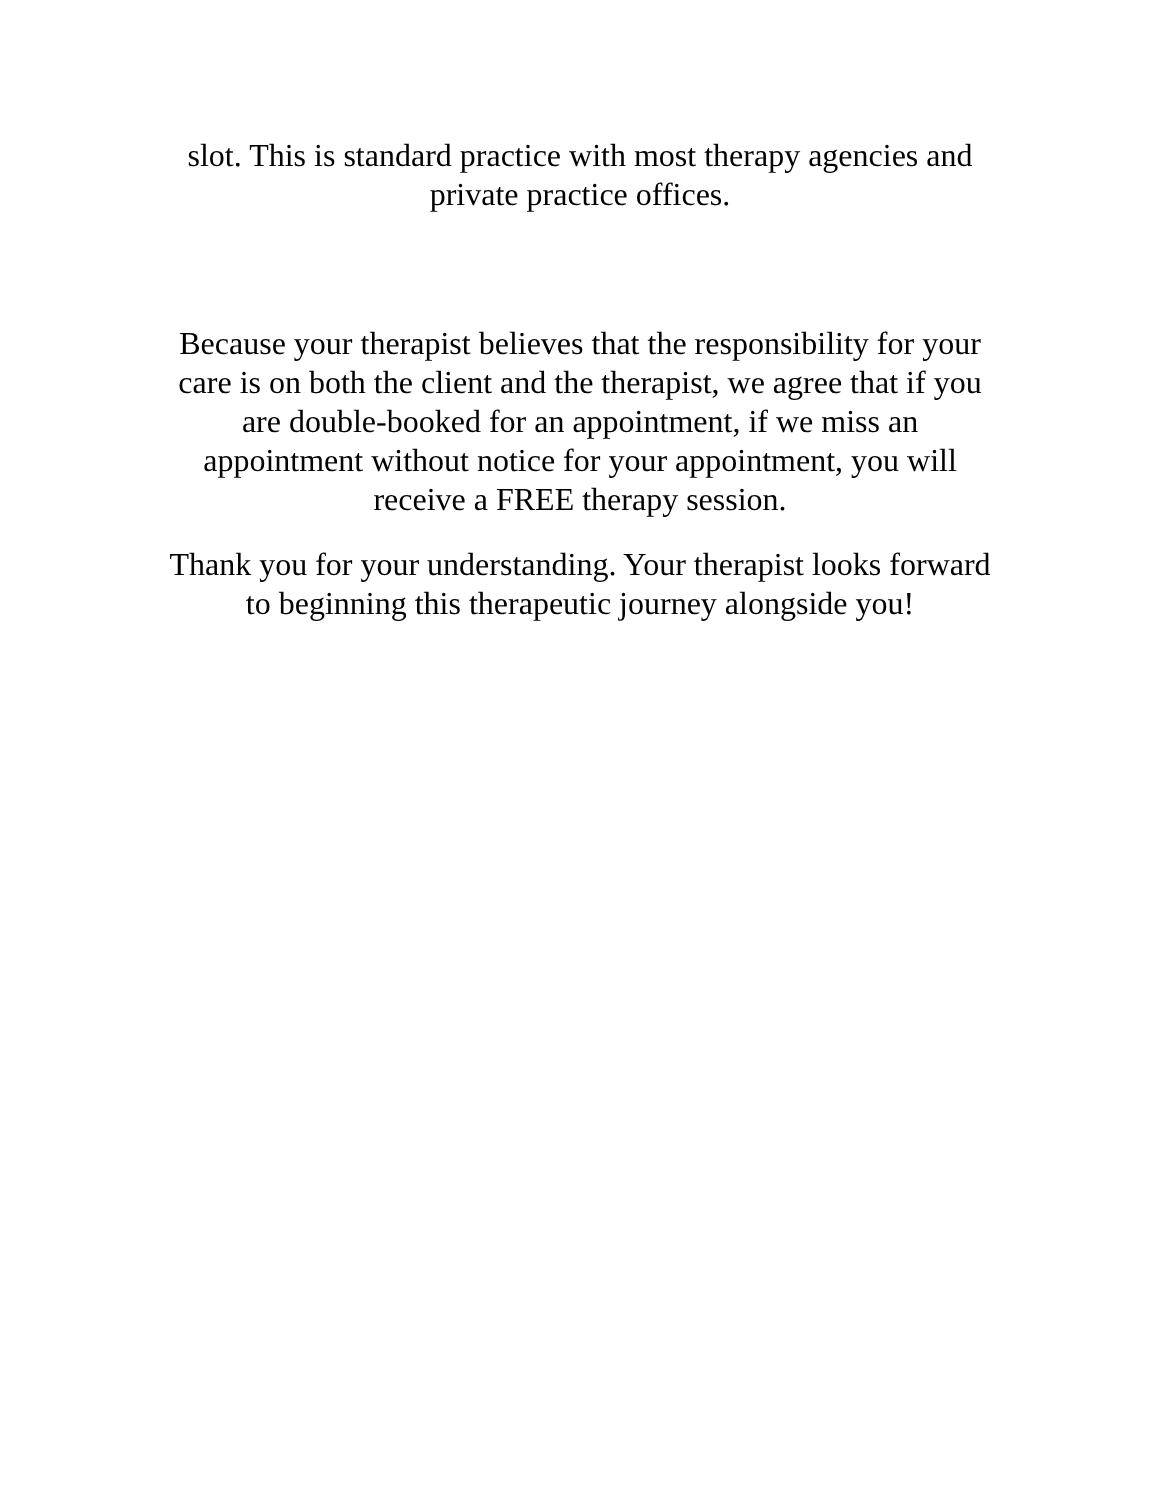slot. This is standard practice with most therapy agencies and
private practice offices.
Because your therapist believes that the responsibility for your
care is on both the client and the therapist, we agree that if you
are double-booked for an appointment, if we miss an
appointment without notice for your appointment, you will
receive a FREE therapy session.
Thank you for your understanding. Your therapist looks forward
to beginning this therapeutic journey alongside you!